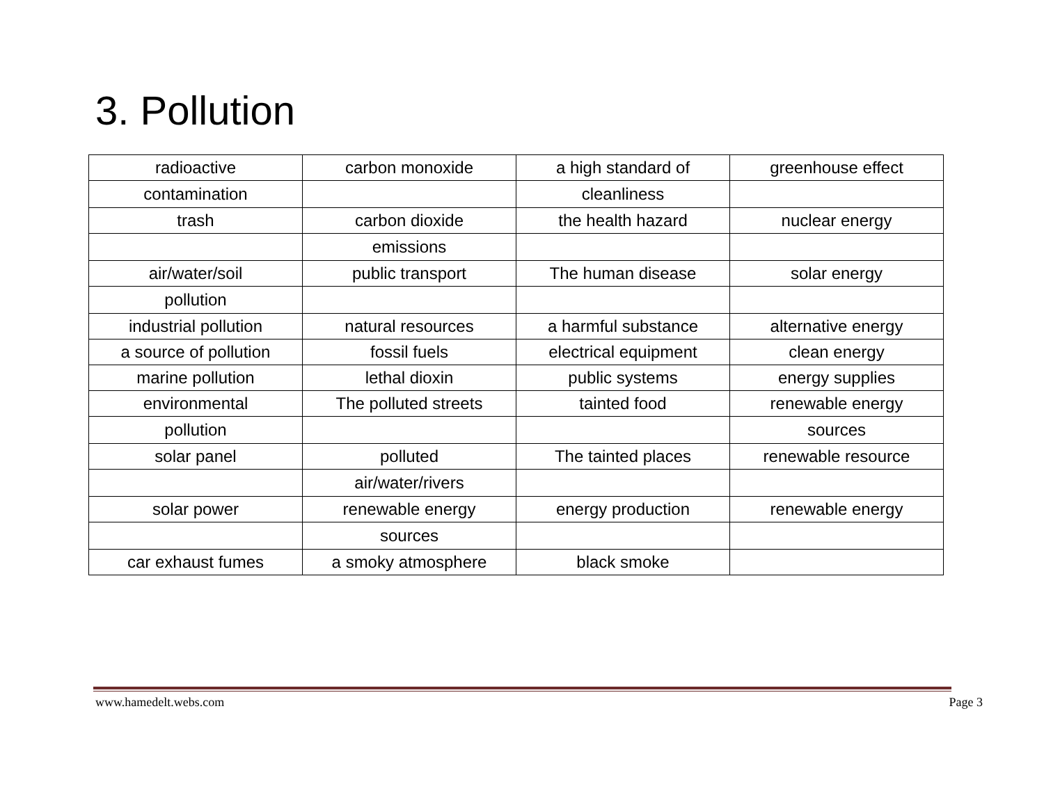3. Pollution
| radioactive | carbon monoxide | a high standard of | greenhouse effect |
| contamination | | cleanliness | |
| trash | carbon dioxide | the health hazard | nuclear energy |
| | emissions | | |
| air/water/soil | public transport | The human disease | solar energy |
| pollution | | | |
| industrial pollution | natural resources | a harmful substance | alternative energy |
| a source of pollution | fossil fuels | electrical equipment | clean energy |
| marine pollution | lethal dioxin | public systems | energy supplies |
| environmental | The polluted streets | tainted food | renewable energy |
| pollution | | | sources |
| solar panel | polluted | The tainted places | renewable resource |
| | air/water/rivers | | |
| solar power | renewable energy | energy production | renewable energy |
| | sources | | |
| car exhaust fumes | a smoky atmosphere | black smoke | |
www.hamedelt.webs.com Page 3